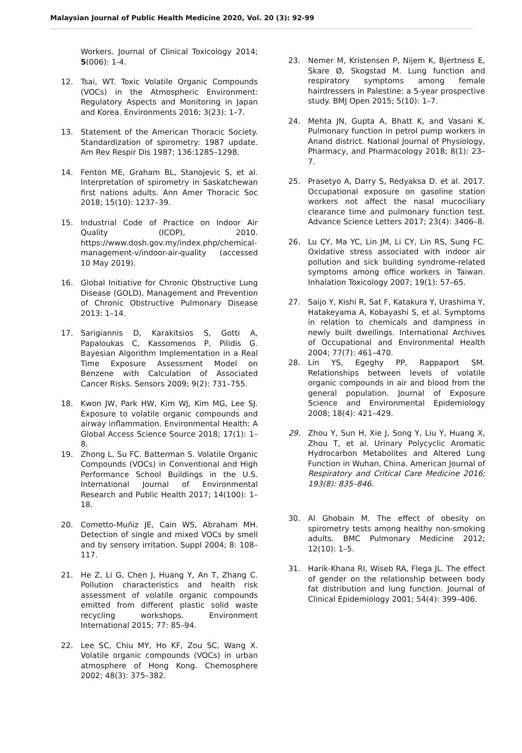Malaysian Journal of Public Health Medicine 2020, Vol. 20 (3): 92-99
Workers. Journal of Clinical Toxicology 2014; 5(006): 1-4.
12. Tsai, WT. Toxic Volatile Organic Compounds (VOCs) in the Atmospheric Environment: Regulatory Aspects and Monitoring in Japan and Korea. Environments 2016; 3(23): 1–7.
13. Statement of the American Thoracic Society. Standardization of spirometry: 1987 update. Am Rev Respir Dis 1987; 136:1285–1298.
14. Fenton ME, Graham BL, Stanojevic S, et al. Interpretation of spirometry in Saskatchewan first nations adults. Ann Amer Thoracic Soc 2018; 15(10): 1237–39.
15. Industrial Code of Practice on Indoor Air Quality (ICOP), 2010. https://www.dosh.gov.my/index.php/chemical-management-v/indoor-air-quality (accessed 10 May 2019).
16. Global Initiative for Chronic Obstructive Lung Disease (GOLD). Management and Prevention of Chronic Obstructive Pulmonary Disease 2013: 1–14.
17. Sarigiannis D, Karakitsios S, Gotti A, Papaloukas C, Kassomenos P, Pilidis G. Bayesian Algorithm Implementation in a Real Time Exposure Assessment Model on Benzene with Calculation of Associated Cancer Risks. Sensors 2009; 9(2): 731–755.
18. Kwon JW, Park HW, Kim WJ, Kim MG, Lee SJ. Exposure to volatile organic compounds and airway inflammation. Environmental Health: A Global Access Science Source 2018; 17(1): 1–8.
19. Zhong L, Su FC. Batterman S. Volatile Organic Compounds (VOCs) in Conventional and High Performance School Buildings in the U.S. International Journal of Environmental Research and Public Health 2017; 14(100): 1–18.
20. Cometto-Muñiz JE, Cain WS, Abraham MH. Detection of single and mixed VOCs by smell and by sensory irritation. Suppl 2004; 8: 108–117.
21. He Z, Li G, Chen J, Huang Y, An T, Zhang C. Pollution characteristics and health risk assessment of volatile organic compounds emitted from different plastic solid waste recycling workshops. Environment International 2015; 77: 85–94.
22. Lee SC, Chiu MY, Ho KF, Zou SC, Wang X. Volatile organic compounds (VOCs) in urban atmosphere of Hong Kong. Chemosphere 2002; 48(3): 375–382.
23. Nemer M, Kristensen P, Nijem K, Bjertness E, Skare Ø, Skogstad M. Lung function and respiratory symptoms among female hairdressers in Palestine: a 5-year prospective study. BMJ Open 2015; 5(10): 1–7.
24. Mehta JN, Gupta A, Bhatt K, and Vasani K. Pulmonary function in petrol pump workers in Anand district. National Journal of Physiology, Pharmacy, and Pharmacology 2018; 8(1): 23–7.
25. Prasetyo A, Darry S, Redyaksa D. et al. 2017. Occupational exposure on gasoline station workers not affect the nasal mucociliary clearance time and pulmonary function test. Advance Science Letters 2017; 23(4): 3406–8.
26. Lu CY, Ma YC, Lin JM, Li CY, Lin RS, Sung FC. Oxidative stress associated with indoor air pollution and sick building syndrome-related symptoms among office workers in Taiwan. Inhalation Toxicology 2007; 19(1): 57–65.
27. Saijo Y, Kishi R, Sat F, Katakura Y, Urashima Y, Hatakeyama A, Kobayashi S, et al. Symptoms in relation to chemicals and dampness in newly built dwellings. International Archives of Occupational and Environmental Health 2004; 77(7): 461–470.
28. Lin YS, Egeghy PP, Rappaport SM. Relationships between levels of volatile organic compounds in air and blood from the general population. Journal of Exposure Science and Environmental Epidemiology 2008; 18(4): 421–429.
29. Zhou Y, Sun H, Xie J, Song Y, Liu Y, Huang X, Zhou T, et al. Urinary Polycyclic Aromatic Hydrocarbon Metabolites and Altered Lung Function in Wuhan, China. American Journal of Respiratory and Critical Care Medicine 2016; 193(8): 835–846.
30. Al Ghobain M. The effect of obesity on spirometry tests among healthy non-smoking adults. BMC Pulmonary Medicine 2012; 12(10): 1–5.
31. Harik-Khana RI, Wiseb RA, Flega JL. The effect of gender on the relationship between body fat distribution and lung function. Journal of Clinical Epidemiology 2001; 54(4): 399–406.